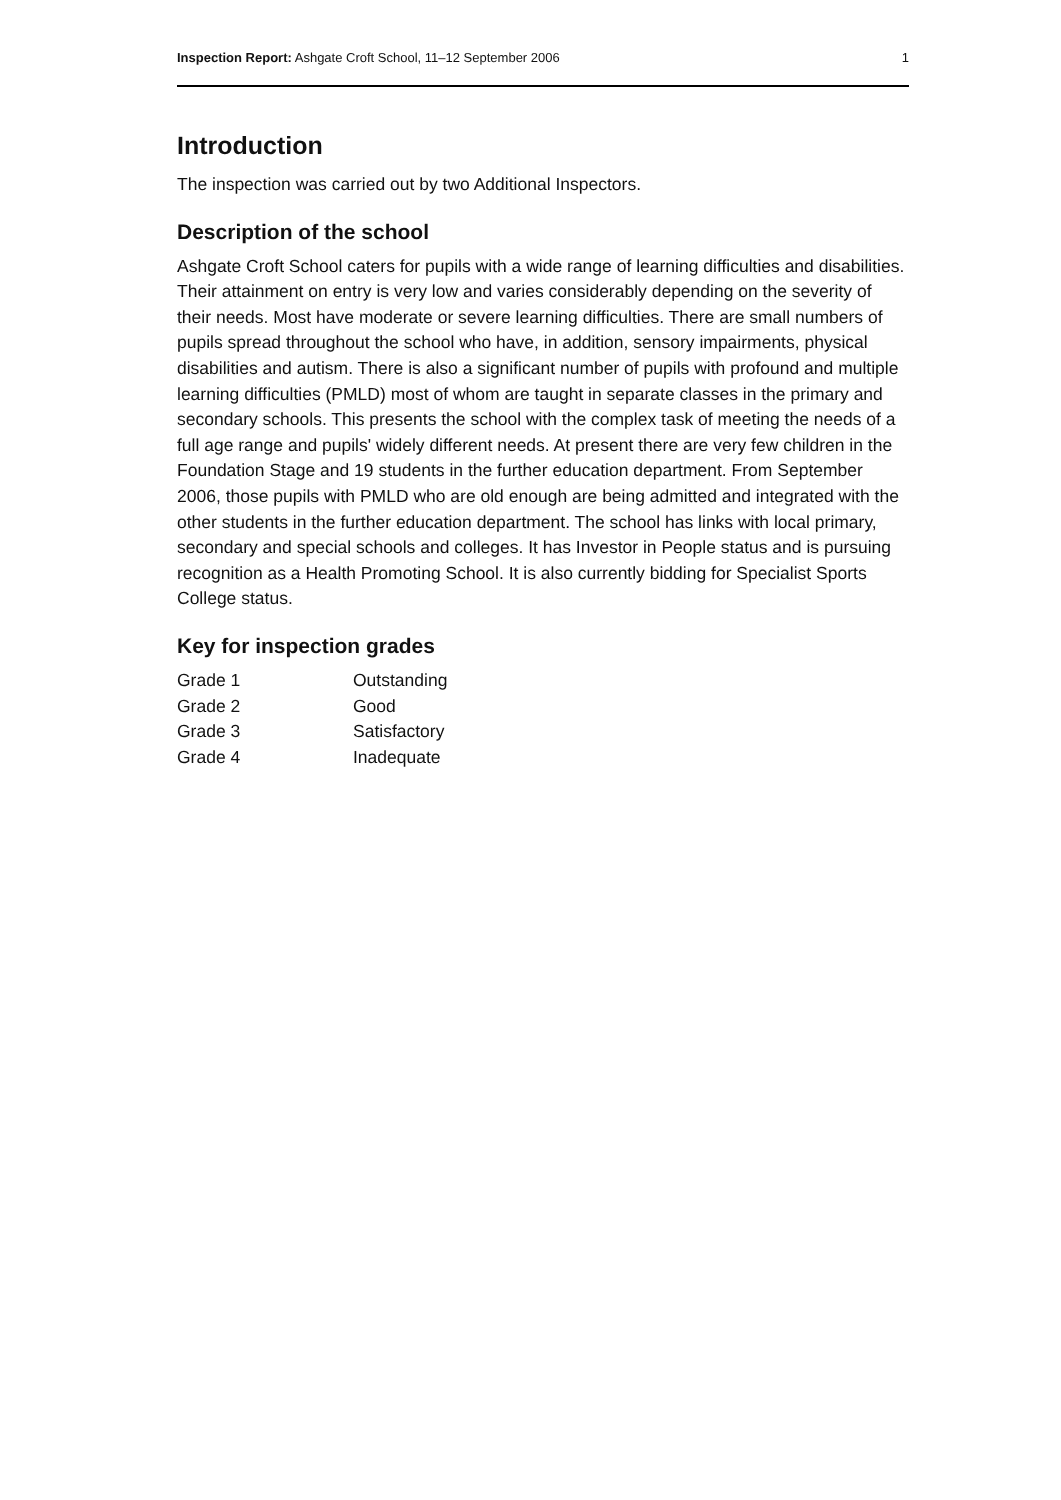Inspection Report: Ashgate Croft School, 11–12 September 2006 1
Introduction
The inspection was carried out by two Additional Inspectors.
Description of the school
Ashgate Croft School caters for pupils with a wide range of learning difficulties and disabilities. Their attainment on entry is very low and varies considerably depending on the severity of their needs. Most have moderate or severe learning difficulties. There are small numbers of pupils spread throughout the school who have, in addition, sensory impairments, physical disabilities and autism. There is also a significant number of pupils with profound and multiple learning difficulties (PMLD) most of whom are taught in separate classes in the primary and secondary schools. This presents the school with the complex task of meeting the needs of a full age range and pupils' widely different needs. At present there are very few children in the Foundation Stage and 19 students in the further education department. From September 2006, those pupils with PMLD who are old enough are being admitted and integrated with the other students in the further education department. The school has links with local primary, secondary and special schools and colleges. It has Investor in People status and is pursuing recognition as a Health Promoting School. It is also currently bidding for Specialist Sports College status.
Key for inspection grades
| Grade 1 | Outstanding |
| Grade 2 | Good |
| Grade 3 | Satisfactory |
| Grade 4 | Inadequate |